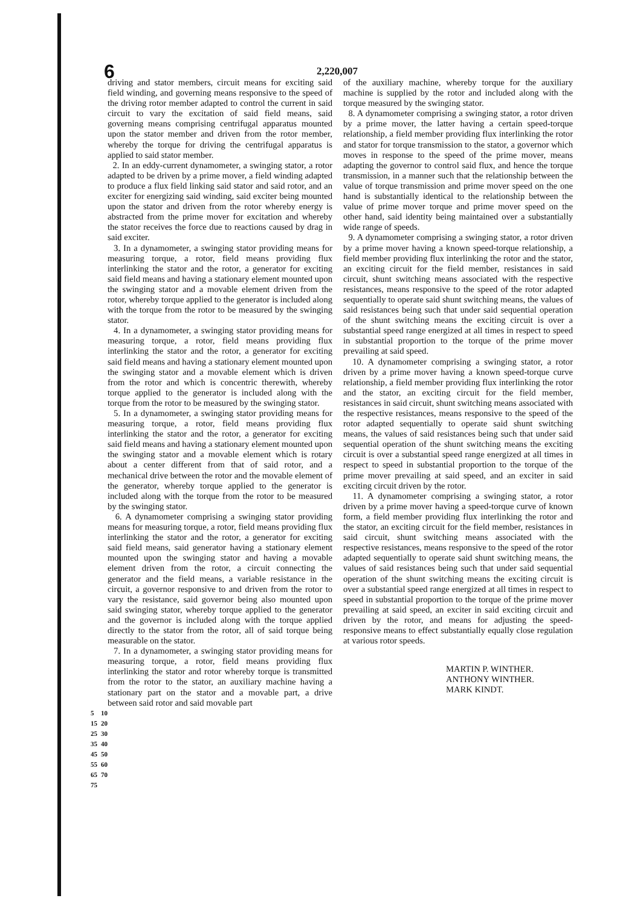6 2,220,007
driving and stator members, circuit means for exciting said field winding, and governing means responsive to the speed of the driving rotor member adapted to control the current in said circuit to vary the excitation of said field means, said governing means comprising centrifugal apparatus mounted upon the stator member and driven from the rotor member, whereby the torque for driving the centrifugal apparatus is applied to said stator member.
2. In an eddy-current dynamometer, a swinging stator, a rotor adapted to be driven by a prime mover, a field winding adapted to produce a flux field linking said stator and said rotor, and an exciter for energizing said winding, said exciter being mounted upon the stator and driven from the rotor whereby energy is abstracted from the prime mover for excitation and whereby the stator receives the force due to reactions caused by drag in said exciter.
3. In a dynamometer, a swinging stator providing means for measuring torque, a rotor, field means providing flux interlinking the stator and the rotor, a generator for exciting said field means and having a stationary element mounted upon the swinging stator and a movable element driven from the rotor, whereby torque applied to the generator is included along with the torque from the rotor to be measured by the swinging stator.
4. In a dynamometer, a swinging stator providing means for measuring torque, a rotor, field means providing flux interlinking the stator and the rotor, a generator for exciting said field means and having a stationary element mounted upon the swinging stator and a movable element which is driven from the rotor and which is concentric therewith, whereby torque applied to the generator is included along with the torque from the rotor to be measured by the swinging stator.
5. In a dynamometer, a swinging stator providing means for measuring torque, a rotor, field means providing flux interlinking the stator and the rotor, a generator for exciting said field means and having a stationary element mounted upon the swinging stator and a movable element which is rotary about a center different from that of said rotor, and a mechanical drive between the rotor and the movable element of the generator, whereby torque applied to the generator is included along with the torque from the rotor to be measured by the swinging stator.
6. A dynamometer comprising a swinging stator providing means for measuring torque, a rotor, field means providing flux interlinking the stator and the rotor, a generator for exciting said field means, said generator having a stationary element mounted upon the swinging stator and having a movable element driven from the rotor, a circuit connecting the generator and the field means, a variable resistance in the circuit, a governor responsive to and driven from the rotor to vary the resistance, said governor being also mounted upon said swinging stator, whereby torque applied to the generator and the governor is included along with the torque applied directly to the stator from the rotor, all of said torque being measurable on the stator.
7. In a dynamometer, a swinging stator providing means for measuring torque, a rotor, field means providing flux interlinking the stator and rotor whereby torque is transmitted from the rotor to the stator, an auxiliary machine having a stationary part on the stator and a movable part, a drive between said rotor and said movable part
5 10 15 20 25 30 35 40 45 50 55 60 65 70 75
of the auxiliary machine, whereby torque for the auxiliary machine is supplied by the rotor and included along with the torque measured by the swinging stator.
8. A dynamometer comprising a swinging stator, a rotor driven by a prime mover, the latter having a certain speed-torque relationship, a field member providing flux interlinking the rotor and stator for torque transmission to the stator, a governor which moves in response to the speed of the prime mover, means adapting the governor to control said flux, and hence the torque transmission, in a manner such that the relationship between the value of torque transmission and prime mover speed on the one hand is substantially identical to the relationship between the value of prime mover torque and prime mover speed on the other hand, said identity being maintained over a substantially wide range of speeds.
9. A dynamometer comprising a swinging stator, a rotor driven by a prime mover having a known speed-torque relationship, a field member providing flux interlinking the rotor and the stator, an exciting circuit for the field member, resistances in said circuit, shunt switching means associated with the respective resistances, means responsive to the speed of the rotor adapted sequentially to operate said shunt switching means, the values of said resistances being such that under said sequential operation of the shunt switching means the exciting circuit is over a substantial speed range energized at all times in respect to speed in substantial proportion to the torque of the prime mover prevailing at said speed.
10. A dynamometer comprising a swinging stator, a rotor driven by a prime mover having a known speed-torque curve relationship, a field member providing flux interlinking the rotor and the stator, an exciting circuit for the field member, resistances in said circuit, shunt switching means associated with the respective resistances, means responsive to the speed of the rotor adapted sequentially to operate said shunt switching means, the values of said resistances being such that under said sequential operation of the shunt switching means the exciting circuit is over a substantial speed range energized at all times in respect to speed in substantial proportion to the torque of the prime mover prevailing at said speed, and an exciter in said exciting circuit driven by the rotor.
11. A dynamometer comprising a swinging stator, a rotor driven by a prime mover having a speed-torque curve of known form, a field member providing flux interlinking the rotor and the stator, an exciting circuit for the field member, resistances in said circuit, shunt switching means associated with the respective resistances, means responsive to the speed of the rotor adapted sequentially to operate said shunt switching means, the values of said resistances being such that under said sequential operation of the shunt switching means the exciting circuit is over a substantial speed range energized at all times in respect to speed in substantial proportion to the torque of the prime mover prevailing at said speed, an exciter in said exciting circuit and driven by the rotor, and means for adjusting the speed-responsive means to effect substantially equally close regulation at various rotor speeds.
MARTIN P. WINTHER.
ANTHONY WINTHER.
MARK KINDT.